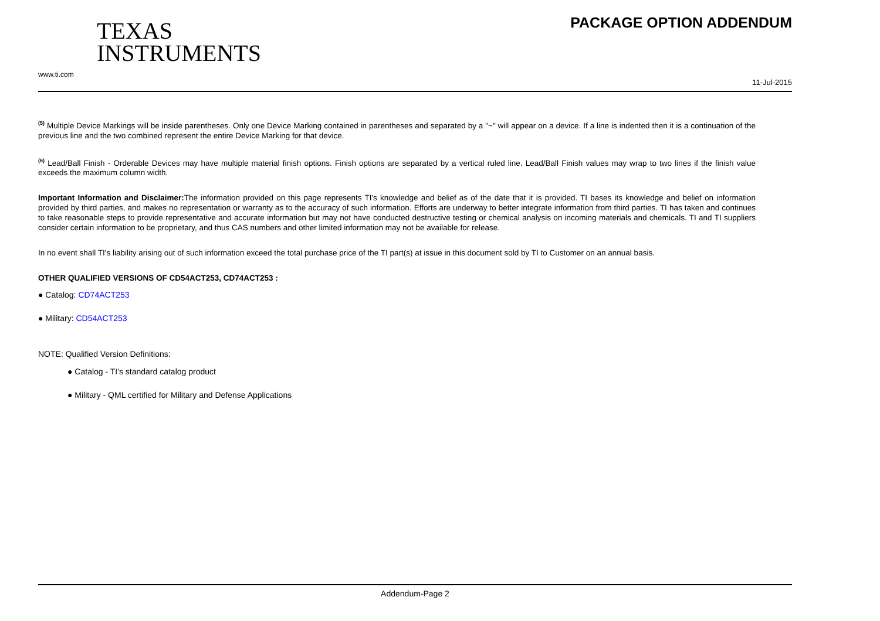TEXAS
INSTRUMENTS
www.ti.com
PACKAGE OPTION ADDENDUM
11-Jul-2015
<sup>(5)</sup> Multiple Device Markings will be inside parentheses. Only one Device Marking contained in parentheses and separated by a "~" will appear on a device. If a line is indented then it is a continuation of the previous line and the two combined represent the entire Device Marking for that device.
<sup>(6)</sup> Lead/Ball Finish - Orderable Devices may have multiple material finish options. Finish options are separated by a vertical ruled line. Lead/Ball Finish values may wrap to two lines if the finish value exceeds the maximum column width.
Important Information and Disclaimer: The information provided on this page represents TI's knowledge and belief as of the date that it is provided. TI bases its knowledge and belief on information provided by third parties, and makes no representation or warranty as to the accuracy of such information. Efforts are underway to better integrate information from third parties. TI has taken and continues to take reasonable steps to provide representative and accurate information but may not have conducted destructive testing or chemical analysis on incoming materials and chemicals. TI and TI suppliers consider certain information to be proprietary, and thus CAS numbers and other limited information may not be available for release.
In no event shall TI's liability arising out of such information exceed the total purchase price of the TI part(s) at issue in this document sold by TI to Customer on an annual basis.
OTHER QUALIFIED VERSIONS OF CD54ACT253, CD74ACT253 :
● Catalog: CD74ACT253
● Military: CD54ACT253
NOTE: Qualified Version Definitions:
● Catalog - TI's standard catalog product
● Military - QML certified for Military and Defense Applications
Addendum-Page 2